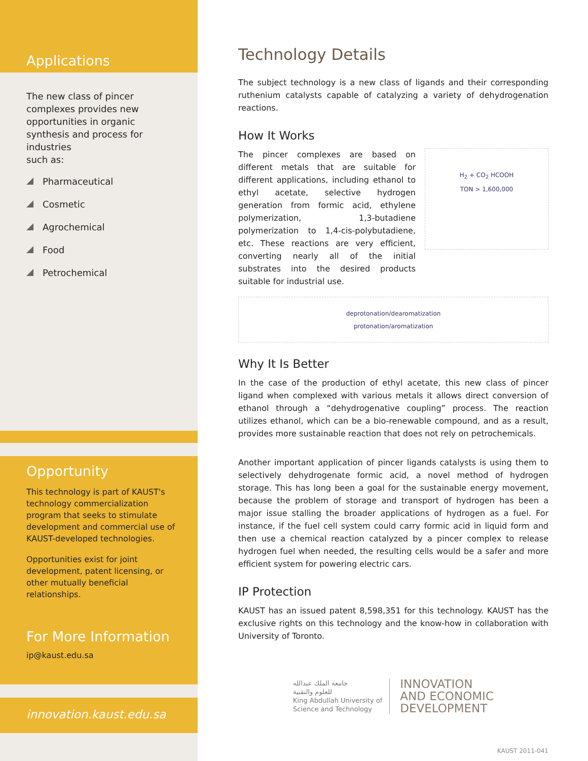Applications
The new class of pincer complexes provides new opportunities in organic synthesis and process for industries
such as:
Pharmaceutical
Cosmetic
Agrochemical
Food
Petrochemical
Opportunity
This technology is part of KAUST's technology commercialization program that seeks to stimulate development and commercial use of KAUST-developed technologies.
Opportunities exist for joint development, patent licensing, or other mutually beneficial relationships.
For More Information
ip@kaust.edu.sa
innovation.kaust.edu.sa
Technology Details
The subject technology is a new class of ligands and their corresponding ruthenium catalysts capable of catalyzing a variety of dehydrogenation reactions.
How It Works
The pincer complexes are based on different metals that are suitable for different applications, including ethanol to ethyl acetate, selective hydrogen generation from formic acid, ethylene polymerization, 1,3-butadiene polymerization to 1,4-cis-polybutadiene, etc. These reactions are very efficient, converting nearly all of the initial substrates into the desired products suitable for industrial use.
H<sub>2</sub> + CO<sub>2</sub> HCOOH
TON > 1,600,000
deprotonation/dearomatization
protonation/aromatization
Why It Is Better
In the case of the production of ethyl acetate, this new class of pincer ligand when complexed with various metals it allows direct conversion of ethanol through a “dehydrogenative coupling” process. The reaction utilizes ethanol, which can be a bio-renewable compound, and as a result, provides more sustainable reaction that does not rely on petrochemicals.
Another important application of pincer ligands catalysts is using them to selectively dehydrogenate formic acid, a novel method of hydrogen storage. This has long been a goal for the sustainable energy movement, because the problem of storage and transport of hydrogen has been a major issue stalling the broader applications of hydrogen as a fuel. For instance, if the fuel cell system could carry formic acid in liquid form and then use a chemical reaction catalyzed by a pincer complex to release hydrogen fuel when needed, the resulting cells would be a safer and more efficient system for powering electric cars.
IP Protection
KAUST has an issued patent 8,598,351 for this technology. KAUST has the exclusive rights on this technology and the know-how in collaboration with University of Toronto.
جامعة الملك عبدالله
للعلوم والتقنية
King Abdullah University of
Science and Technology
INNOVATION
AND ECONOMIC
DEVELOPMENT
KAUST 2011-041